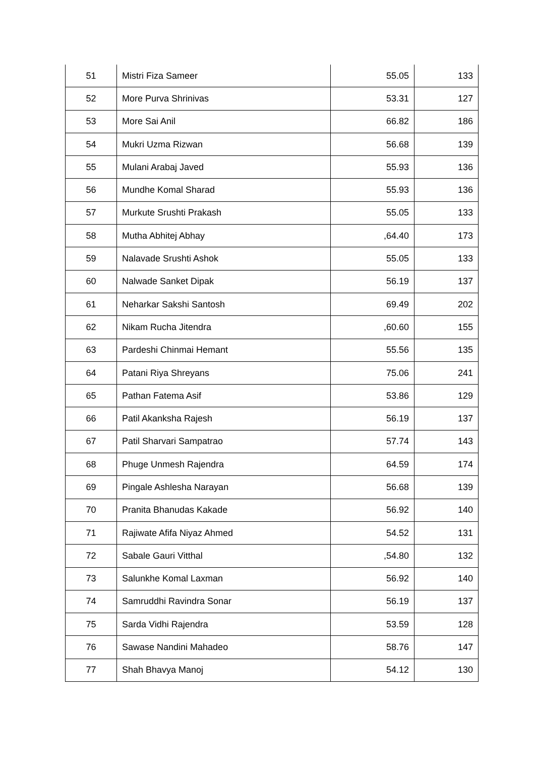| 51 | Mistri Fiza Sameer | 55.05 | 133 |
| 52 | More Purva Shrinivas | 53.31 | 127 |
| 53 | More Sai Anil | 66.82 | 186 |
| 54 | Mukri Uzma Rizwan | 56.68 | 139 |
| 55 | Mulani Arabaj Javed | 55.93 | 136 |
| 56 | Mundhe Komal Sharad | 55.93 | 136 |
| 57 | Murkute Srushti Prakash | 55.05 | 133 |
| 58 | Mutha Abhitej Abhay | ,64.40 | 173 |
| 59 | Nalavade Srushti Ashok | 55.05 | 133 |
| 60 | Nalwade Sanket Dipak | 56.19 | 137 |
| 61 | Neharkar Sakshi Santosh | 69.49 | 202 |
| 62 | Nikam Rucha Jitendra | ,60.60 | 155 |
| 63 | Pardeshi Chinmai Hemant | 55.56 | 135 |
| 64 | Patani Riya Shreyans | 75.06 | 241 |
| 65 | Pathan Fatema Asif | 53.86 | 129 |
| 66 | Patil Akanksha Rajesh | 56.19 | 137 |
| 67 | Patil Sharvari Sampatrao | 57.74 | 143 |
| 68 | Phuge Unmesh Rajendra | 64.59 | 174 |
| 69 | Pingale Ashlesha Narayan | 56.68 | 139 |
| 70 | Pranita Bhanudas Kakade | 56.92 | 140 |
| 71 | Rajiwate Afifa Niyaz Ahmed | 54.52 | 131 |
| 72 | Sabale Gauri Vitthal | ,54.80 | 132 |
| 73 | Salunkhe Komal Laxman | 56.92 | 140 |
| 74 | Samruddhi Ravindra Sonar | 56.19 | 137 |
| 75 | Sarda Vidhi Rajendra | 53.59 | 128 |
| 76 | Sawase Nandini Mahadeo | 58.76 | 147 |
| 77 | Shah Bhavya Manoj | 54.12 | 130 |